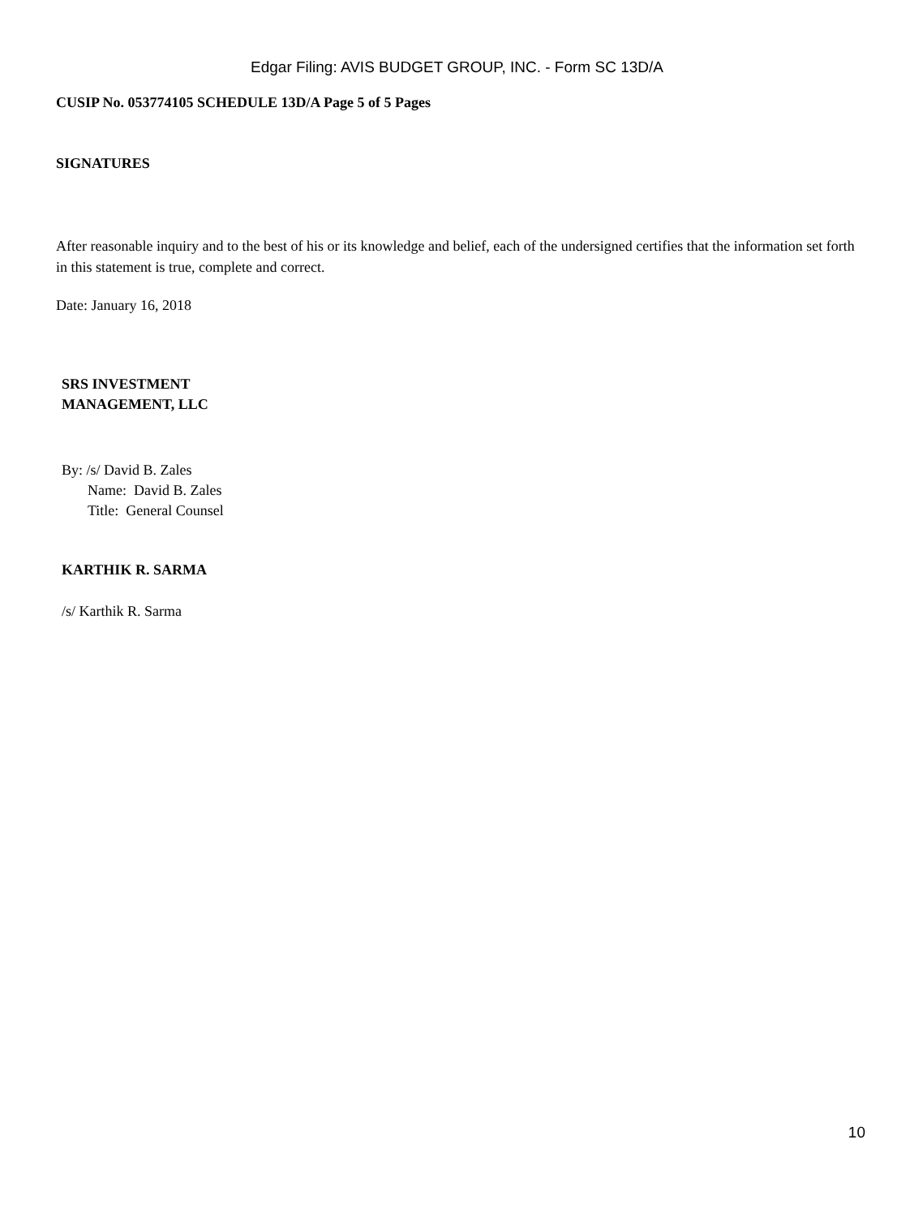Edgar Filing: AVIS BUDGET GROUP, INC. - Form SC 13D/A
CUSIP No. 053774105 SCHEDULE 13D/A Page 5 of 5 Pages
SIGNATURES
After reasonable inquiry and to the best of his or its knowledge and belief, each of the undersigned certifies that the information set forth in this statement is true, complete and correct.
Date: January 16, 2018
SRS INVESTMENT
MANAGEMENT, LLC
By: /s/ David B. Zales
Name: David B. Zales
Title: General Counsel
KARTHIK R. SARMA
/s/ Karthik R. Sarma
10